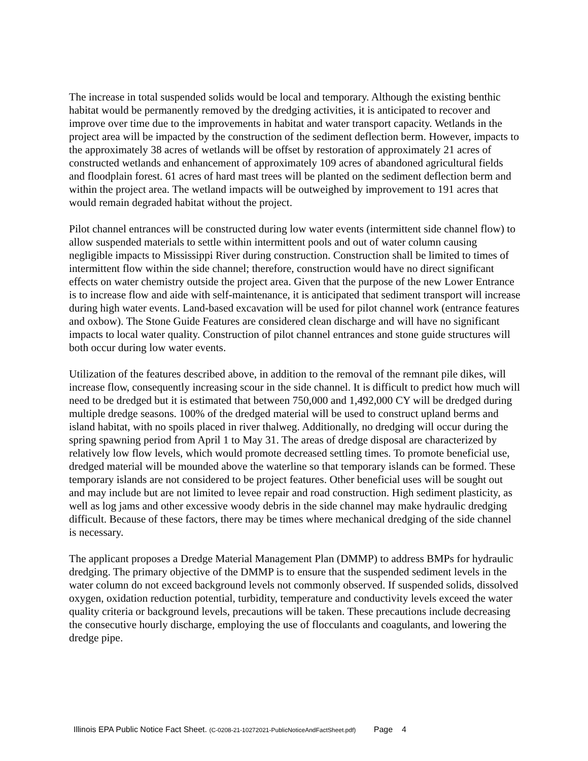The increase in total suspended solids would be local and temporary. Although the existing benthic habitat would be permanently removed by the dredging activities, it is anticipated to recover and improve over time due to the improvements in habitat and water transport capacity. Wetlands in the project area will be impacted by the construction of the sediment deflection berm. However, impacts to the approximately 38 acres of wetlands will be offset by restoration of approximately 21 acres of constructed wetlands and enhancement of approximately 109 acres of abandoned agricultural fields and floodplain forest. 61 acres of hard mast trees will be planted on the sediment deflection berm and within the project area. The wetland impacts will be outweighed by improvement to 191 acres that would remain degraded habitat without the project.
Pilot channel entrances will be constructed during low water events (intermittent side channel flow) to allow suspended materials to settle within intermittent pools and out of water column causing negligible impacts to Mississippi River during construction. Construction shall be limited to times of intermittent flow within the side channel; therefore, construction would have no direct significant effects on water chemistry outside the project area. Given that the purpose of the new Lower Entrance is to increase flow and aide with self-maintenance, it is anticipated that sediment transport will increase during high water events. Land-based excavation will be used for pilot channel work (entrance features and oxbow). The Stone Guide Features are considered clean discharge and will have no significant impacts to local water quality. Construction of pilot channel entrances and stone guide structures will both occur during low water events.
Utilization of the features described above, in addition to the removal of the remnant pile dikes, will increase flow, consequently increasing scour in the side channel. It is difficult to predict how much will need to be dredged but it is estimated that between 750,000 and 1,492,000 CY will be dredged during multiple dredge seasons. 100% of the dredged material will be used to construct upland berms and island habitat, with no spoils placed in river thalweg. Additionally, no dredging will occur during the spring spawning period from April 1 to May 31. The areas of dredge disposal are characterized by relatively low flow levels, which would promote decreased settling times. To promote beneficial use, dredged material will be mounded above the waterline so that temporary islands can be formed. These temporary islands are not considered to be project features. Other beneficial uses will be sought out and may include but are not limited to levee repair and road construction. High sediment plasticity, as well as log jams and other excessive woody debris in the side channel may make hydraulic dredging difficult. Because of these factors, there may be times where mechanical dredging of the side channel is necessary.
The applicant proposes a Dredge Material Management Plan (DMMP) to address BMPs for hydraulic dredging. The primary objective of the DMMP is to ensure that the suspended sediment levels in the water column do not exceed background levels not commonly observed. If suspended solids, dissolved oxygen, oxidation reduction potential, turbidity, temperature and conductivity levels exceed the water quality criteria or background levels, precautions will be taken. These precautions include decreasing the consecutive hourly discharge, employing the use of flocculants and coagulants, and lowering the dredge pipe.
Illinois EPA Public Notice Fact Sheet. (C-0208-21-10272021-PublicNoticeAndFactSheet.pdf) Page 4